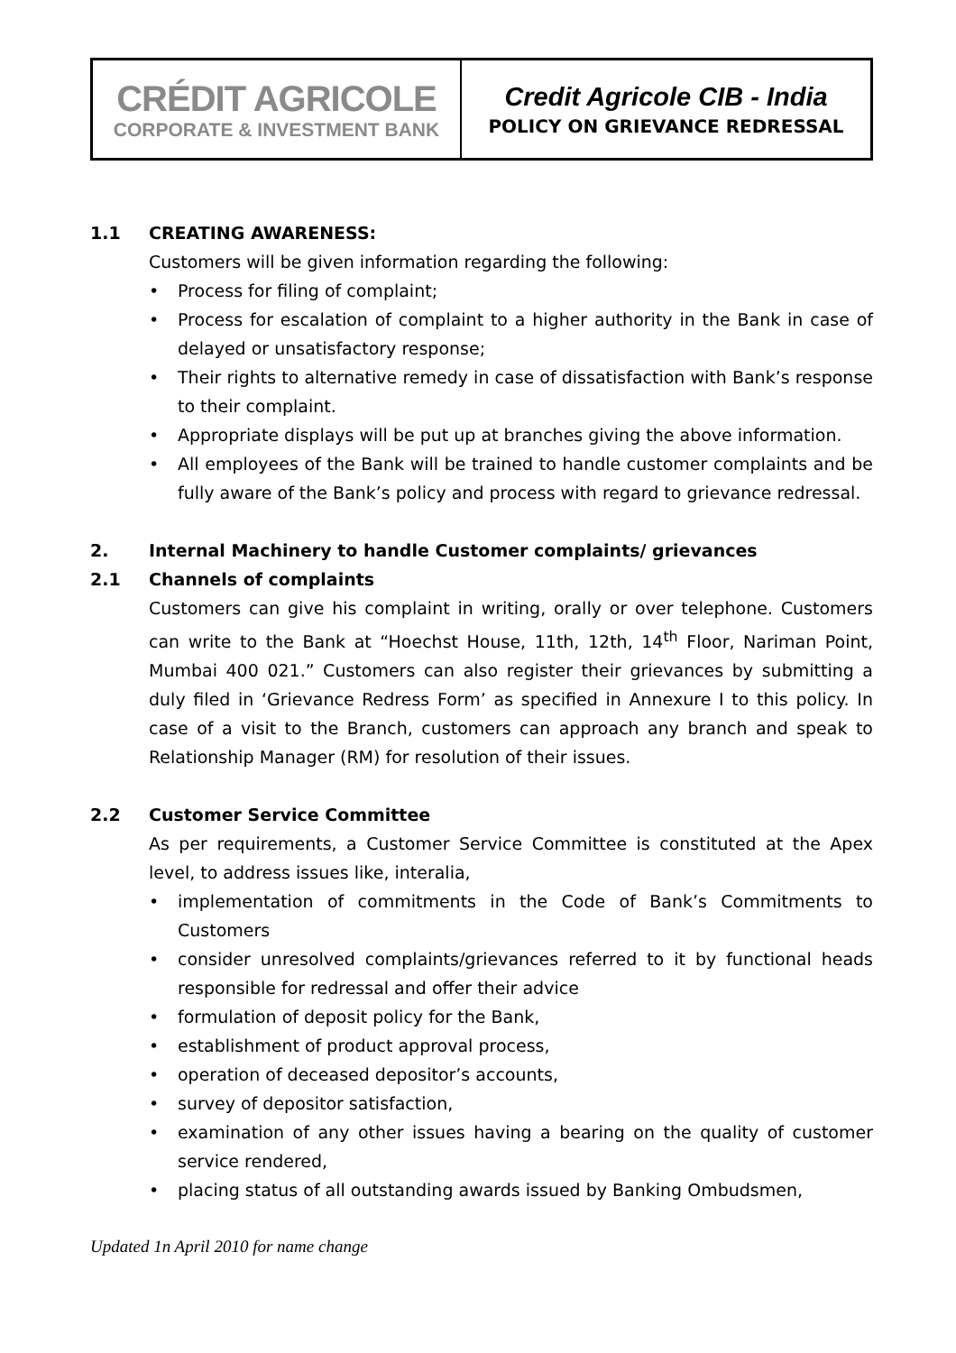| CRÉDIT AGRICOLE CORPORATE & INVESTMENT BANK | Credit Agricole CIB - India POLICY ON GRIEVANCE REDRESSAL |
1.1 CREATING AWARENESS:
Customers will be given information regarding the following:
• Process for filing of complaint;
• Process for escalation of complaint to a higher authority in the Bank in case of delayed or unsatisfactory response;
• Their rights to alternative remedy in case of dissatisfaction with Bank’s response to their complaint.
• Appropriate displays will be put up at branches giving the above information.
• All employees of the Bank will be trained to handle customer complaints and be fully aware of the Bank’s policy and process with regard to grievance redressal.
2. Internal Machinery to handle Customer complaints/ grievances
2.1 Channels of complaints
Customers can give his complaint in writing, orally or over telephone. Customers can write to the Bank at “Hoechst House, 11th, 12th, 14<sup>th</sup> Floor, Nariman Point, Mumbai 400 021.” Customers can also register their grievances by submitting a duly filed in ‘Grievance Redress Form’ as specified in Annexure I to this policy. In case of a visit to the Branch, customers can approach any branch and speak to Relationship Manager (RM) for resolution of their issues.
2.2 Customer Service Committee
As per requirements, a Customer Service Committee is constituted at the Apex level, to address issues like, interalia,
• implementation of commitments in the Code of Bank’s Commitments to Customers
• consider unresolved complaints/grievances referred to it by functional heads responsible for redressal and offer their advice
• formulation of deposit policy for the Bank,
• establishment of product approval process,
• operation of deceased depositor’s accounts,
• survey of depositor satisfaction,
• examination of any other issues having a bearing on the quality of customer service rendered,
• placing status of all outstanding awards issued by Banking Ombudsmen,
Updated 1n April 2010 for name change